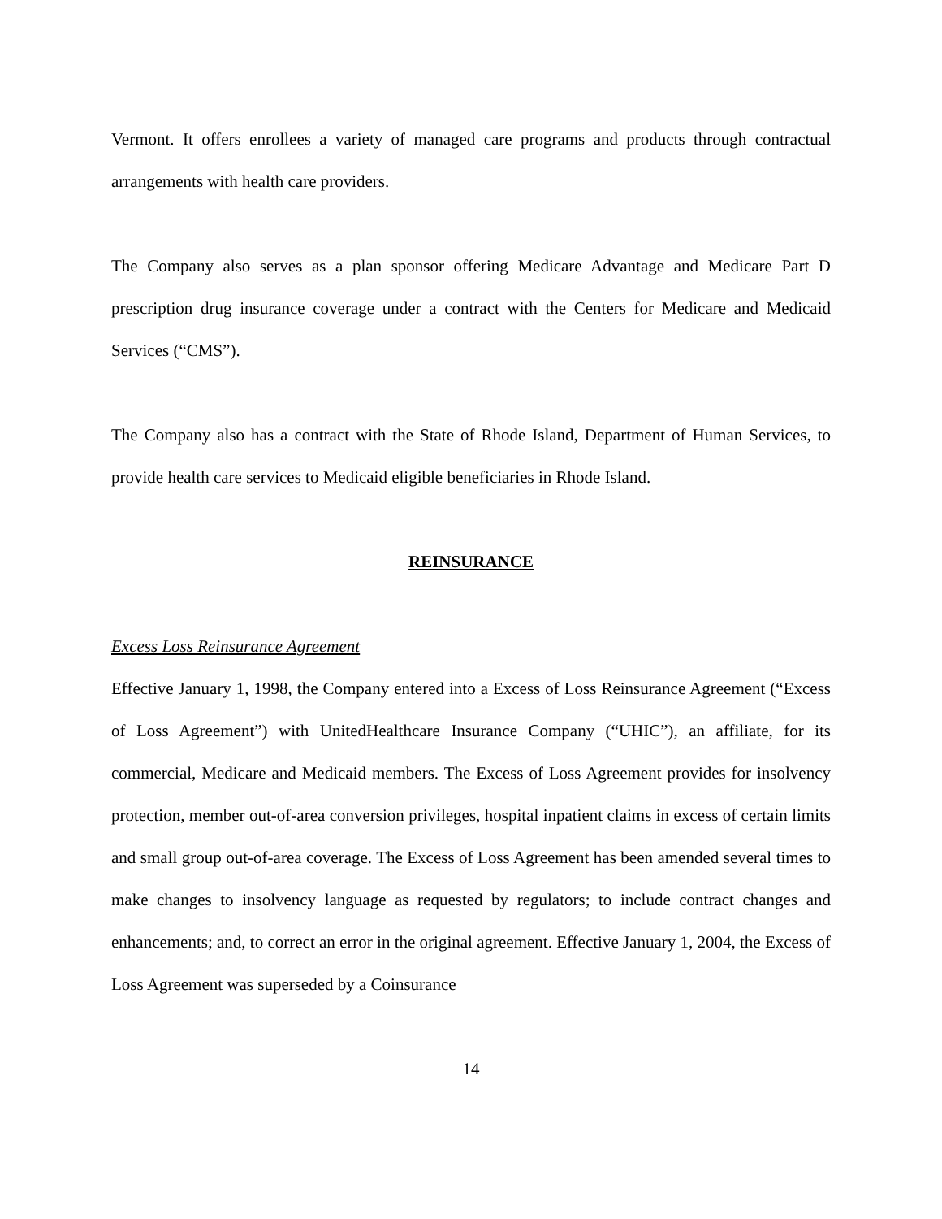Vermont. It offers enrollees a variety of managed care programs and products through contractual arrangements with health care providers.
The Company also serves as a plan sponsor offering Medicare Advantage and Medicare Part D prescription drug insurance coverage under a contract with the Centers for Medicare and Medicaid Services (“CMS”).
The Company also has a contract with the State of Rhode Island, Department of Human Services, to provide health care services to Medicaid eligible beneficiaries in Rhode Island.
REINSURANCE
Excess Loss Reinsurance Agreement
Effective January 1, 1998, the Company entered into a Excess of Loss Reinsurance Agreement (“Excess of Loss Agreement”) with UnitedHealthcare Insurance Company (“UHIC”), an affiliate, for its commercial, Medicare and Medicaid members. The Excess of Loss Agreement provides for insolvency protection, member out-of-area conversion privileges, hospital inpatient claims in excess of certain limits and small group out-of-area coverage. The Excess of Loss Agreement has been amended several times to make changes to insolvency language as requested by regulators; to include contract changes and enhancements; and, to correct an error in the original agreement. Effective January 1, 2004, the Excess of Loss Agreement was superseded by a Coinsurance
14